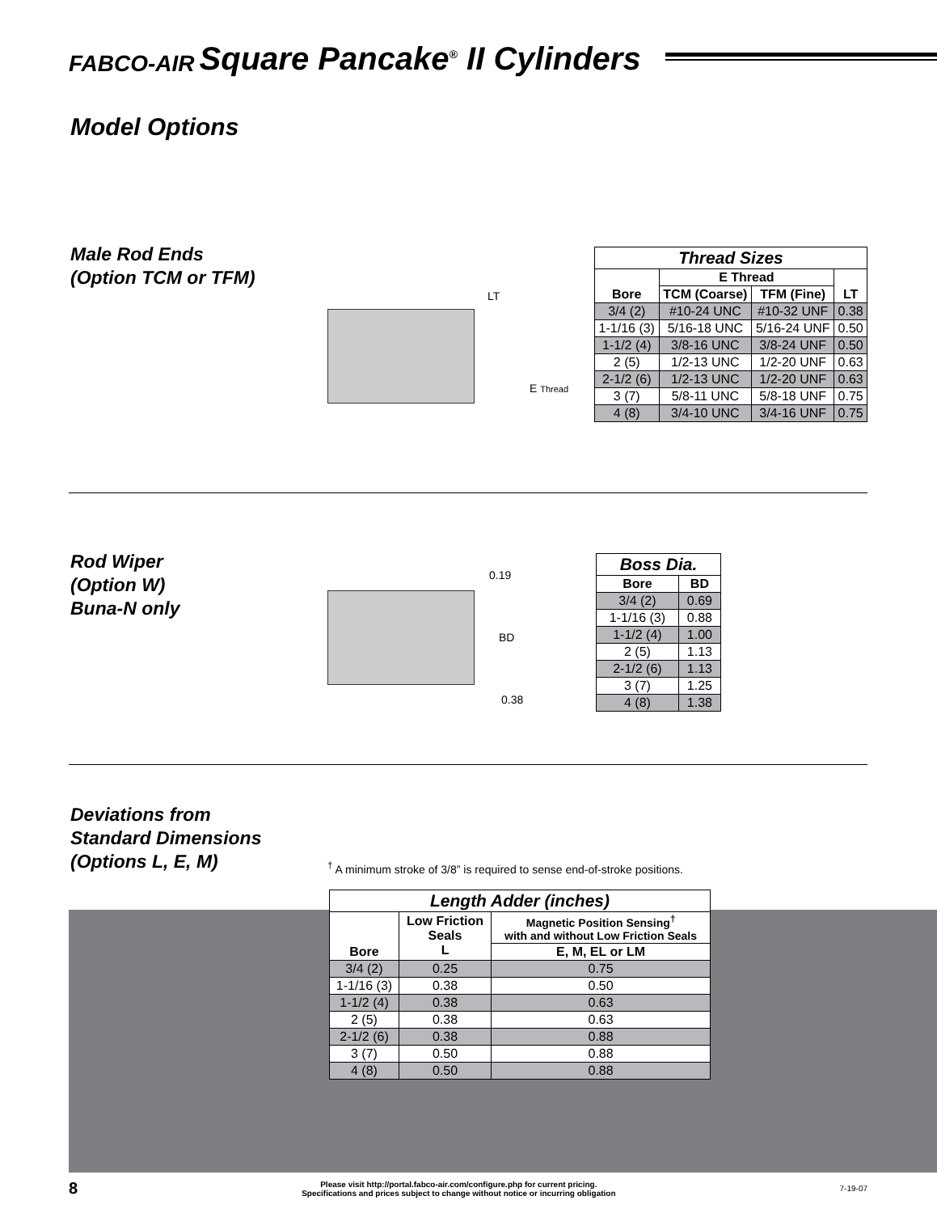FABCO-AIR Square Pancake<sup>®</sup> II Cylinders
Model Options
Male Rod Ends
(Option TCM or TFM)
LT
E Thread
| Thread Sizes | | | |
| Bore | E Thread | | LT |
| | TCM (Coarse) | TFM (Fine) | |
| 3/4 (2) | #10-24 UNC | #10-32 UNF | 0.38 |
| 1-1/16 (3) | 5/16-18 UNC | 5/16-24 UNF | 0.50 |
| 1-1/2 (4) | 3/8-16 UNC | 3/8-24 UNF | 0.50 |
| 2 (5) | 1/2-13 UNC | 1/2-20 UNF | 0.63 |
| 2-1/2 (6) | 1/2-13 UNC | 1/2-20 UNF | 0.63 |
| 3 (7) | 5/8-11 UNC | 5/8-18 UNF | 0.75 |
| 4 (8) | 3/4-10 UNC | 3/4-16 UNF | 0.75 |
Rod Wiper
(Option W)
Buna-N only
0.19
BD
0.38
| Boss Dia. | |
| Bore | BD |
| 3/4 (2) | 0.69 |
| 1-1/16 (3) | 0.88 |
| 1-1/2 (4) | 1.00 |
| 2 (5) | 1.13 |
| 2-1/2 (6) | 1.13 |
| 3 (7) | 1.25 |
| 4 (8) | 1.38 |
Deviations from
Standard Dimensions
(Options L, E, M)
<sup>†</sup> A minimum stroke of 3/8” is required to sense end-of-stroke positions.
| Length Adder (inches) | | |
| Bore | Low Friction Seals L | Magnetic Position Sensing<sup>†</sup> with and without Low Friction Seals |
| | | E, M, EL or LM |
| 3/4 (2) | 0.25 | 0.75 |
| 1-1/16 (3) | 0.38 | 0.50 |
| 1-1/2 (4) | 0.38 | 0.63 |
| 2 (5) | 0.38 | 0.63 |
| 2-1/2 (6) | 0.38 | 0.88 |
| 3 (7) | 0.50 | 0.88 |
| 4 (8) | 0.50 | 0.88 |
8
Please visit http://portal.fabco-air.com/configure.php for current pricing.
Specifications and prices subject to change without notice or incurring obligation
7-19-07